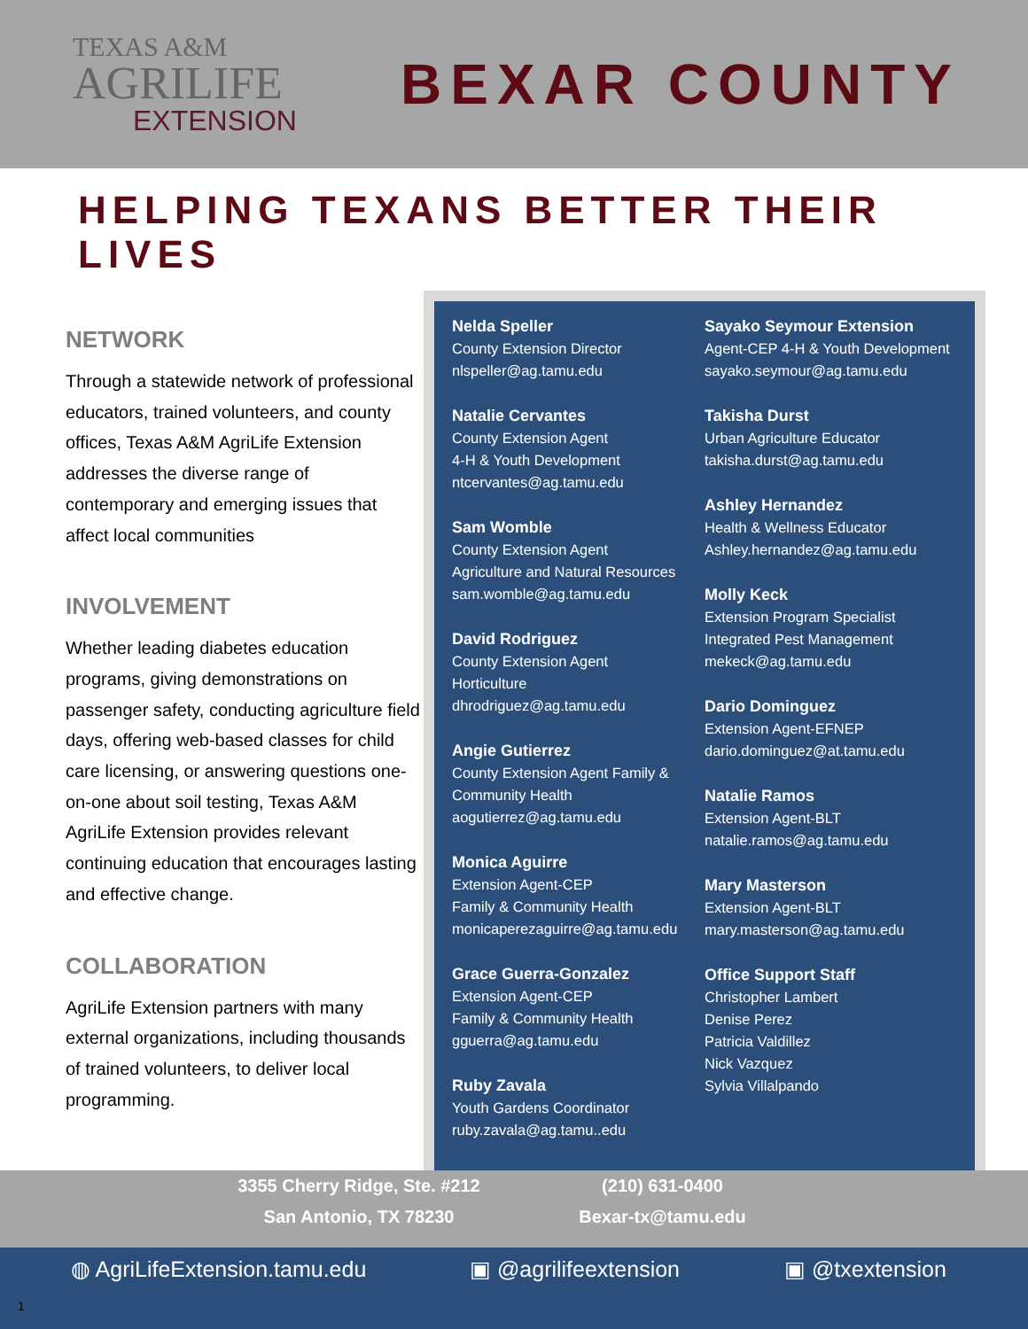TEXAS A&M
AGRILIFE
EXTENSION
BEXAR COUNTY
HELPING TEXANS BETTER THEIR LIVES
NETWORK
Through a statewide network of professional educators, trained volunteers, and county offices, Texas A&M AgriLife Extension addresses the diverse range of contemporary and emerging issues that affect local communities
INVOLVEMENT
Whether leading diabetes education programs, giving demonstrations on passenger safety, conducting agriculture field days, offering web-based classes for child care licensing, or answering questions one-on-one about soil testing, Texas A&M AgriLife Extension provides relevant continuing education that encourages lasting and effective change.
COLLABORATION
AgriLife Extension partners with many external organizations, including thousands of trained volunteers, to deliver local programming.
Nelda Speller
County Extension Director
nlspeller@ag.tamu.edu
Natalie Cervantes
County Extension Agent
4-H & Youth Development
ntcervantes@ag.tamu.edu
Sam Womble
County Extension Agent
Agriculture and Natural Resources
sam.womble@ag.tamu.edu
David Rodriguez
County Extension Agent
Horticulture
dhrodriguez@ag.tamu.edu
Angie Gutierrez
County Extension Agent Family & Community Health
aogutierrez@ag.tamu.edu
Monica Aguirre
Extension Agent-CEP
Family & Community Health
monicaperezaguirre@ag.tamu.edu
Grace Guerra-Gonzalez
Extension Agent-CEP
Family & Community Health
gguerra@ag.tamu.edu
Ruby Zavala
Youth Gardens Coordinator
ruby.zavala@ag.tamu..edu
Sayako Seymour Extension
Agent-CEP 4-H & Youth Development
sayako.seymour@ag.tamu.edu
Takisha Durst
Urban Agriculture Educator
takisha.durst@ag.tamu.edu
Ashley Hernandez
Health & Wellness Educator
Ashley.hernandez@ag.tamu.edu
Molly Keck
Extension Program Specialist
Integrated Pest Management
mekeck@ag.tamu.edu
Dario Dominguez
Extension Agent-EFNEP
dario.dominguez@at.tamu.edu
Natalie Ramos
Extension Agent-BLT
natalie.ramos@ag.tamu.edu
Mary Masterson
Extension Agent-BLT
mary.masterson@ag.tamu.edu
Office Support Staff
Christopher Lambert
Denise Perez
Patricia Valdillez
Nick Vazquez
Sylvia Villalpando
3355 Cherry Ridge, Ste. #212
San Antonio, TX 78230
(210) 631-0400
Bexar-tx@tamu.edu
◍ AgriLifeExtension.tamu.edu ▣ @agrilifeextension ▣ @txextension
1